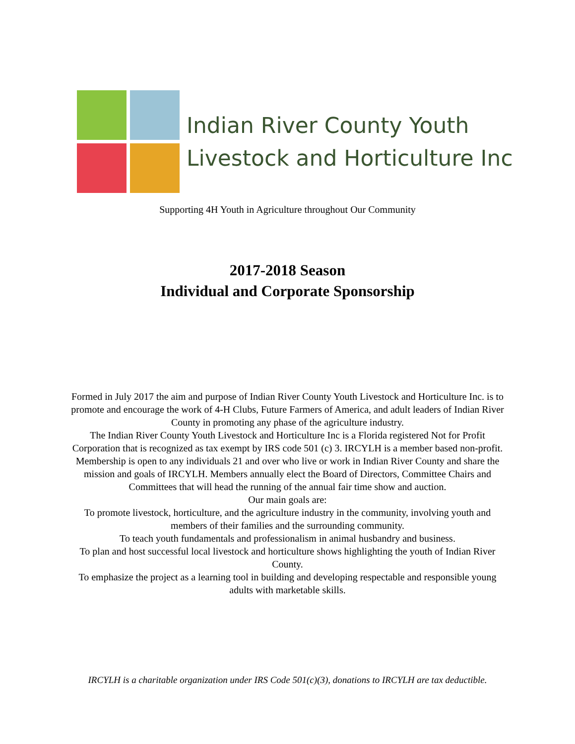Indian River County Youth
Livestock and Horticulture Inc
Supporting 4H Youth in Agriculture throughout Our Community
2017-2018 Season
Individual and Corporate Sponsorship
Formed in July 2017 the aim and purpose of Indian River County Youth Livestock and Horticulture Inc. is to promote and encourage the work of 4-H Clubs, Future Farmers of America, and adult leaders of Indian River County in promoting any phase of the agriculture industry.
The Indian River County Youth Livestock and Horticulture Inc is a Florida registered Not for Profit Corporation that is recognized as tax exempt by IRS code 501 (c) 3. IRCYLH is a member based non-profit. Membership is open to any individuals 21 and over who live or work in Indian River County and share the mission and goals of IRCYLH. Members annually elect the Board of Directors, Committee Chairs and Committees that will head the running of the annual fair time show and auction.
Our main goals are:
To promote livestock, horticulture, and the agriculture industry in the community, involving youth and members of their families and the surrounding community.
To teach youth fundamentals and professionalism in animal husbandry and business.
To plan and host successful local livestock and horticulture shows highlighting the youth of Indian River County.
To emphasize the project as a learning tool in building and developing respectable and responsible young adults with marketable skills.
IRCYLH is a charitable organization under IRS Code 501(c)(3), donations to IRCYLH are tax deductible.